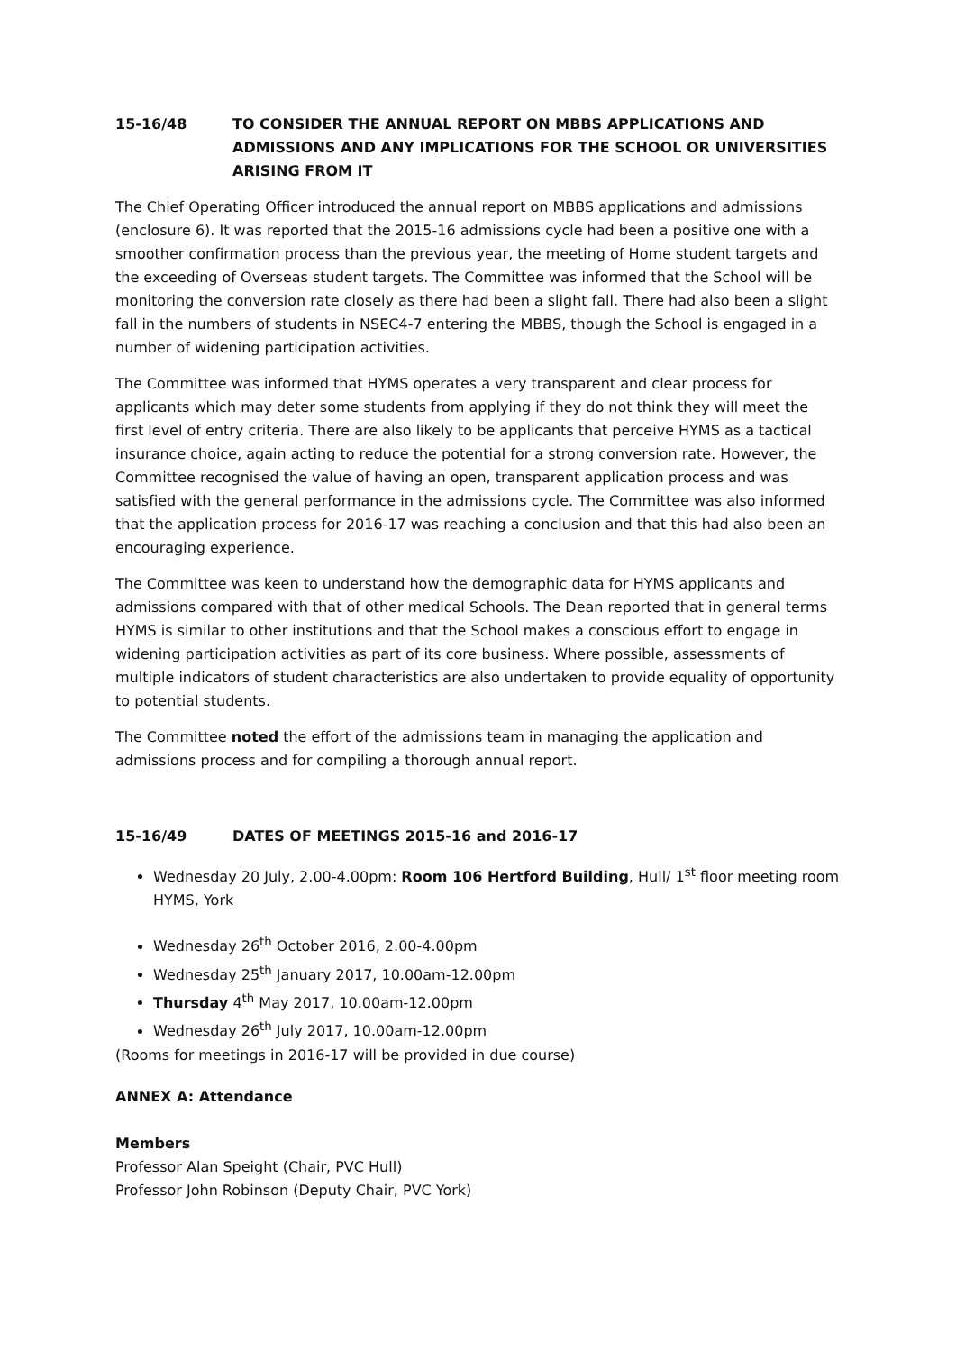15-16/48 TO CONSIDER THE ANNUAL REPORT ON MBBS APPLICATIONS AND ADMISSIONS AND ANY IMPLICATIONS FOR THE SCHOOL OR UNIVERSITIES ARISING FROM IT
The Chief Operating Officer introduced the annual report on MBBS applications and admissions (enclosure 6). It was reported that the 2015-16 admissions cycle had been a positive one with a smoother confirmation process than the previous year, the meeting of Home student targets and the exceeding of Overseas student targets. The Committee was informed that the School will be monitoring the conversion rate closely as there had been a slight fall. There had also been a slight fall in the numbers of students in NSEC4-7 entering the MBBS, though the School is engaged in a number of widening participation activities.
The Committee was informed that HYMS operates a very transparent and clear process for applicants which may deter some students from applying if they do not think they will meet the first level of entry criteria. There are also likely to be applicants that perceive HYMS as a tactical insurance choice, again acting to reduce the potential for a strong conversion rate. However, the Committee recognised the value of having an open, transparent application process and was satisfied with the general performance in the admissions cycle. The Committee was also informed that the application process for 2016-17 was reaching a conclusion and that this had also been an encouraging experience.
The Committee was keen to understand how the demographic data for HYMS applicants and admissions compared with that of other medical Schools. The Dean reported that in general terms HYMS is similar to other institutions and that the School makes a conscious effort to engage in widening participation activities as part of its core business. Where possible, assessments of multiple indicators of student characteristics are also undertaken to provide equality of opportunity to potential students.
The Committee noted the effort of the admissions team in managing the application and admissions process and for compiling a thorough annual report.
15-16/49 DATES OF MEETINGS 2015-16 and 2016-17
Wednesday 20 July, 2.00-4.00pm: Room 106 Hertford Building, Hull/ 1<sup>st</sup> floor meeting room HYMS, York
Wednesday 26<sup>th</sup> October 2016, 2.00-4.00pm
Wednesday 25<sup>th</sup> January 2017, 10.00am-12.00pm
Thursday 4<sup>th</sup> May 2017, 10.00am-12.00pm
Wednesday 26<sup>th</sup> July 2017, 10.00am-12.00pm
(Rooms for meetings in 2016-17 will be provided in due course)
ANNEX A: Attendance
Members
Professor Alan Speight (Chair, PVC Hull)
Professor John Robinson (Deputy Chair, PVC York)